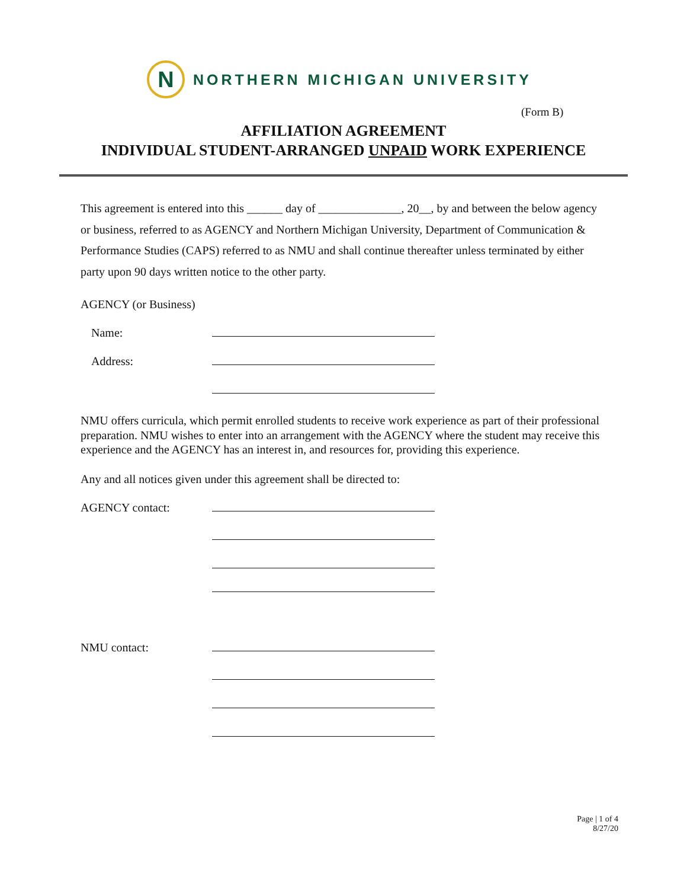N
NORTHERN MICHIGAN UNIVERSITY
(Form B)
AFFILIATION AGREEMENT
INDIVIDUAL STUDENT-ARRANGED UNPAID WORK EXPERIENCE
This agreement is entered into this ______ day of ______________, 20__, by and between the below agency or business, referred to as AGENCY and Northern Michigan University, Department of Communication & Performance Studies (CAPS) referred to as NMU and shall continue thereafter unless terminated by either party upon 90 days written notice to the other party.
AGENCY (or Business)
Name:
Address:
NMU offers curricula, which permit enrolled students to receive work experience as part of their professional preparation. NMU wishes to enter into an arrangement with the AGENCY where the student may receive this experience and the AGENCY has an interest in, and resources for, providing this experience.
Any and all notices given under this agreement shall be directed to:
AGENCY contact:
NMU contact:
Page | 1 of 4
8/27/20